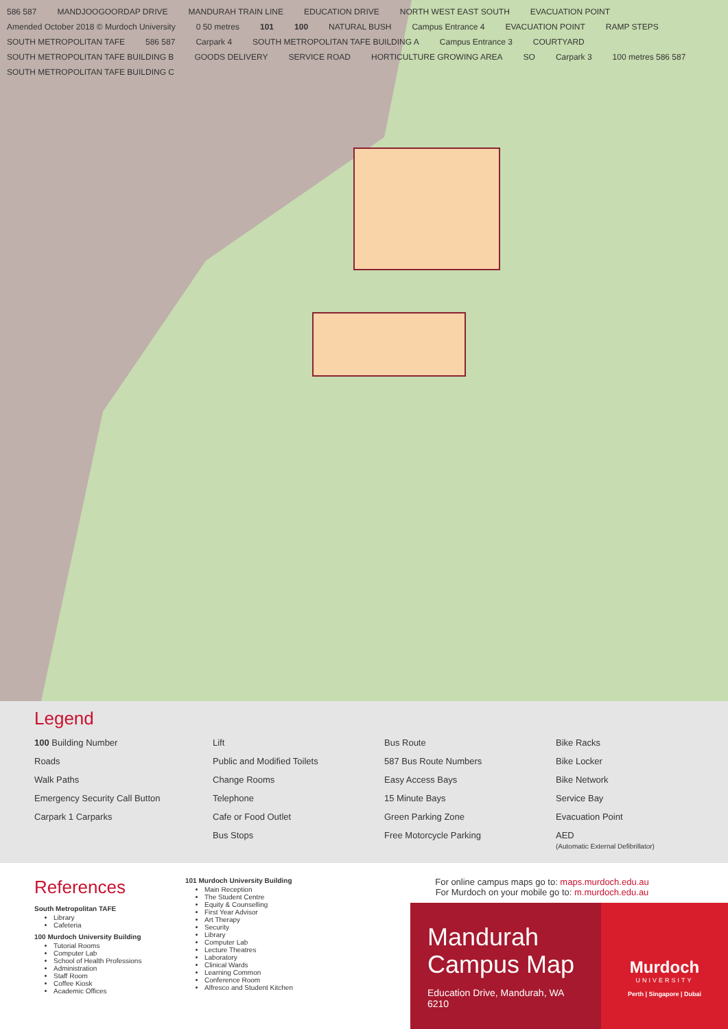586 587 MANDJOOGOORDAP DRIVE MANDURAH TRAIN LINE EDUCATION DRIVE NORTH WEST EAST SOUTH EVACUATION POINT Amended October 2018 © Murdoch University 0 50 metres 101 100 NATURAL BUSH Campus Entrance 4 EVACUATION POINT RAMP STEPS SOUTH METROPOLITAN TAFE 586 587 Carpark 4 SOUTH METROPOLITAN TAFE BUILDING A Campus Entrance 3 COURTYARD SOUTH METROPOLITAN TAFE BUILDING B GOODS DELIVERY SERVICE ROAD HORTICULTURE GROWING AREA SO Carpark 3 100 metres 586 587 SOUTH METROPOLITAN TAFE BUILDING C
Legend
100 Building Number
Lift
Bus Route
Bike Racks
Roads
Public and Modified Toilets
587 Bus Route Numbers
Bike Locker
Walk Paths
Change Rooms
Easy Access Bays
Bike Network
Emergency Security Call Button
Telephone
15 Minute Bays
Service Bay
Carpark 1 Carparks
Cafe or Food Outlet
Green Parking Zone
Evacuation Point
Bus Stops
Free Motorcycle Parking
AED
(Automatic External Defibrillator)
References
South Metropolitan TAFE
Library
Cafeteria
100 Murdoch University Building
Tutorial Rooms
Computer Lab
School of Health Professions
Administration
Staff Room
Coffee Kiosk
Academic Offices
101 Murdoch University Building
Main Reception
The Student Centre
Equity & Counselling
First Year Advisor
Art Therapy
Security
Library
Computer Lab
Lecture Theatres
Laboratory
Clinical Wards
Learning Common
Conference Room
Alfresco and Student Kitchen
For online campus maps go to: maps.murdoch.edu.au
For Murdoch on your mobile go to: m.murdoch.edu.au
Mandurah
Campus Map
Education Drive, Mandurah, WA 6210
Murdoch
UNIVERSITY
Perth | Singapore | Dubai